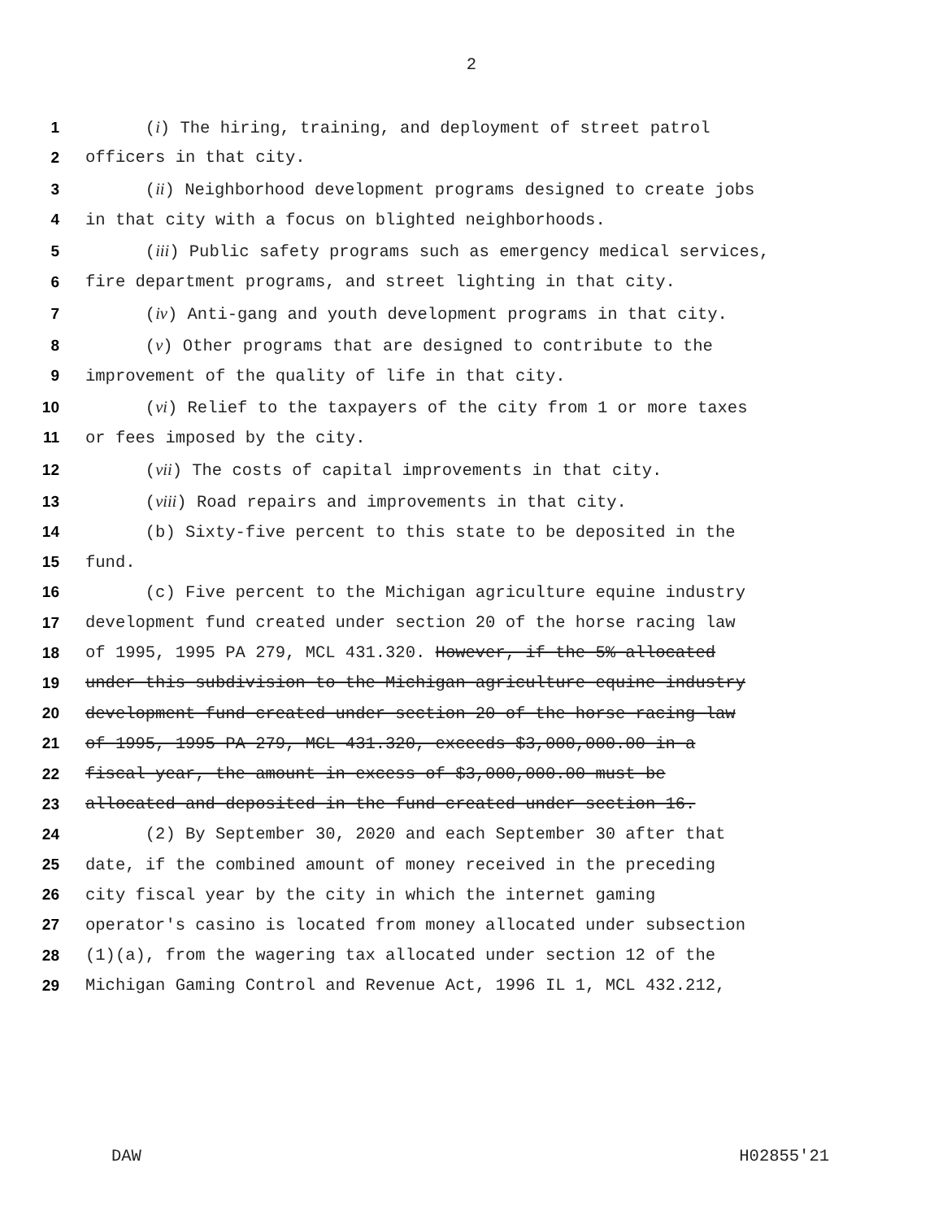2
1 (i) The hiring, training, and deployment of street patrol
2 officers in that city.
3 (ii) Neighborhood development programs designed to create jobs
4 in that city with a focus on blighted neighborhoods.
5 (iii) Public safety programs such as emergency medical services,
6 fire department programs, and street lighting in that city.
7 (iv) Anti-gang and youth development programs in that city.
8 (v) Other programs that are designed to contribute to the
9 improvement of the quality of life in that city.
10 (vi) Relief to the taxpayers of the city from 1 or more taxes
11 or fees imposed by the city.
12 (vii) The costs of capital improvements in that city.
13 (viii) Road repairs and improvements in that city.
14 (b) Sixty-five percent to this state to be deposited in the
15 fund.
16 (c) Five percent to the Michigan agriculture equine industry
17 development fund created under section 20 of the horse racing law
18 of 1995, 1995 PA 279, MCL 431.320. However, if the 5% allocated
19 under this subdivision to the Michigan agriculture equine industry
20 development fund created under section 20 of the horse racing law
21 of 1995, 1995 PA 279, MCL 431.320, exceeds $3,000,000.00 in a
22 fiscal year, the amount in excess of $3,000,000.00 must be
23 allocated and deposited in the fund created under section 16.
24 (2) By September 30, 2020 and each September 30 after that
25 date, if the combined amount of money received in the preceding
26 city fiscal year by the city in which the internet gaming
27 operator's casino is located from money allocated under subsection
28 (1)(a), from the wagering tax allocated under section 12 of the
29 Michigan Gaming Control and Revenue Act, 1996 IL 1, MCL 432.212,
DAW H02855'21